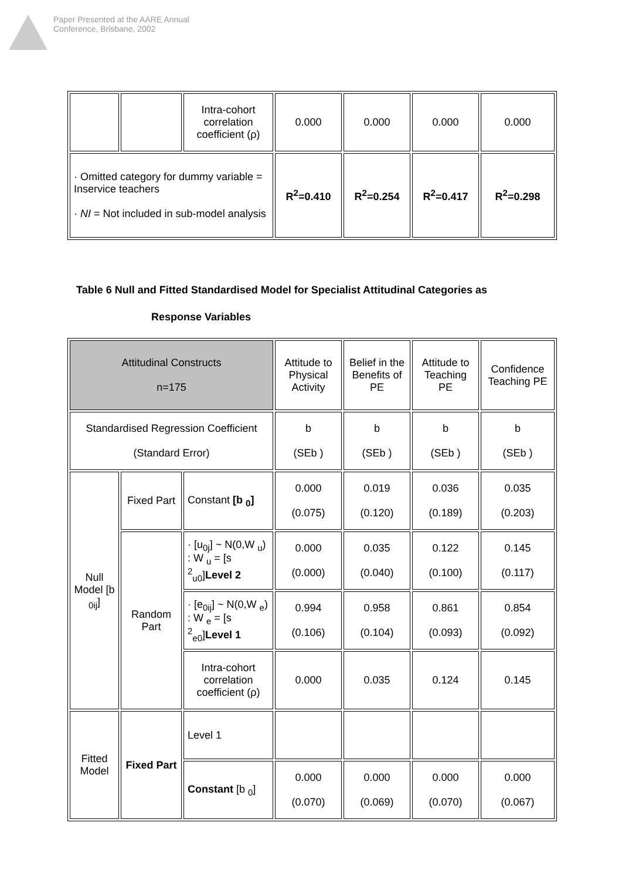Paper Presented at the AARE Annual
Conference, Brisbane, 2002
| | | Intra-cohort correlation coefficient (ρ) | 0.000 | 0.000 | 0.000 | 0.000 |
| · Omitted category for dummy variable = Inservice teachers · NI = Not included in sub-model analysis | | | R<sup>2</sup>=0.410 | R<sup>2</sup>=0.254 | R<sup>2</sup>=0.417 | R<sup>2</sup>=0.298 |
Table 6 Null and Fitted Standardised Model for Specialist Attitudinal Categories as
Response Variables
| Attitudinal Constructs n=175 | | | Attitude to Physical Activity | Belief in the Benefits of PE | Attitude to Teaching PE | Confidence Teaching PE |
| Standardised Regression Coefficient (Standard Error) | | | b (SEb ) | b (SEb ) | b (SEb ) | b (SEb ) |
| Null Model [b <sub>0ij</sub>] | Fixed Part | Constant [b <sub>0</sub>] | 0.000 (0.075) | 0.019 (0.120) | 0.036 (0.189) | 0.035 (0.203) |
| | Random Part | · [u<sub>0j</sub>] ~ N(0,W <sub>u</sub>) : W <sub>u</sub> = [s <sup>2</sup><sub>u0</sub>] Level 2 | 0.000 (0.000) | 0.035 (0.040) | 0.122 (0.100) | 0.145 (0.117) |
| | | · [e<sub>0ij</sub>] ~ N(0,W <sub>e</sub>) : W <sub>e</sub> = [s <sup>2</sup><sub>e0</sub>] Level 1 | 0.994 (0.106) | 0.958 (0.104) | 0.861 (0.093) | 0.854 (0.092) |
| | | Intra-cohort correlation coefficient (ρ) | 0.000 | 0.035 | 0.124 | 0.145 |
| Fitted Model | Fixed Part | Level 1 | | | | |
| | | Constant [b <sub>0</sub>] | 0.000 (0.070) | 0.000 (0.069) | 0.000 (0.070) | 0.000 (0.067) |